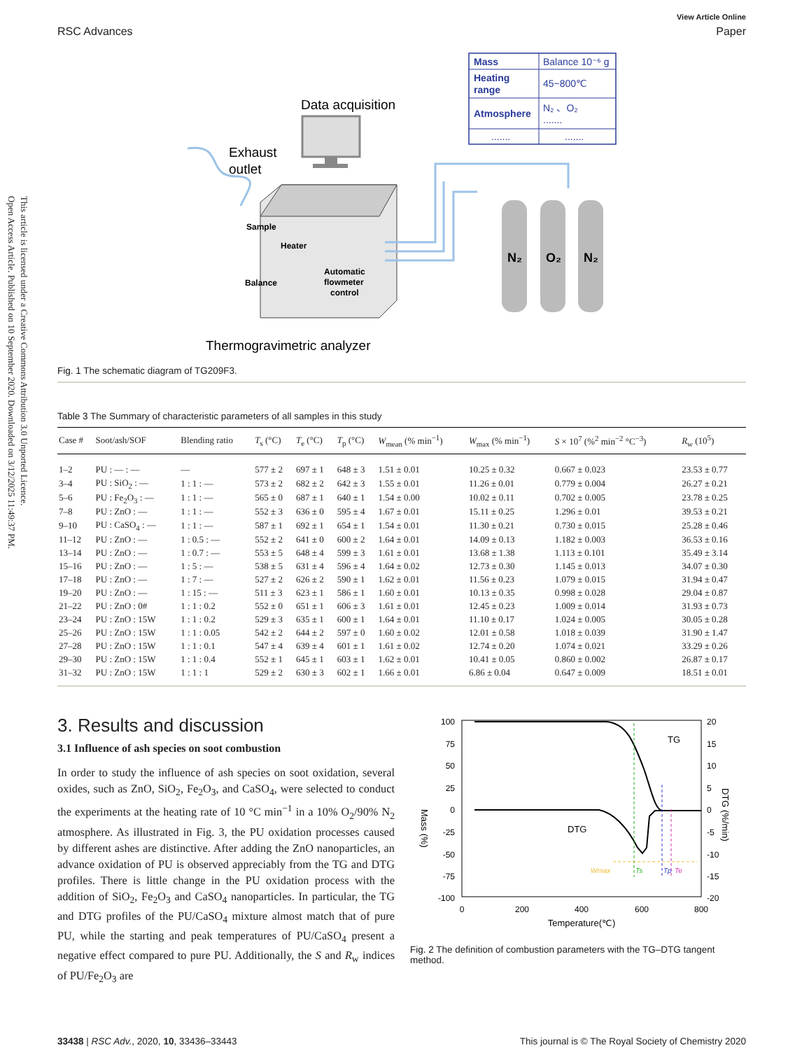Open Access Article. Published on 10 September 2020. Downloaded on 3/12/2025 11:49:37 PM.
This article is licensed under a Creative Commons Attribution 3.0 Unported Licence.
RSC Advances
View Article Online
Paper
Mass
Balance 10⁻⁶ g
Heating
range
45~800℃
Atmosphere
N₂ 、O₂
.......
.......
.......
Data acquisition
Exhaust
outlet
Sample
Heater
Balance
Automatic
flowmeter
control
N₂
O₂
N₂
Thermogravimetric analyzer
Fig. 1 The schematic diagram of TG209F3.
Table 3 The Summary of characteristic parameters of all samples in this study
| Case # | Soot/ash/SOF | Blending ratio | T<sub>s</sub> (°C) | T<sub>e</sub> (°C) | T<sub>p</sub> (°C) | W<sub>mean</sub> (% min<sup>−1</sup>) | W<sub>max</sub> (% min<sup>−1</sup>) | S × 10<sup>7</sup> (%<sup>2</sup> min<sup>−2</sup> °C<sup>−3</sup>) | R<sub>w</sub> (10<sup>5</sup>) |
| --- | --- | --- | --- | --- | --- | --- | --- | --- | --- |
| 1–2 | PU : — : — | — | 577 ± 2 | 697 ± 1 | 648 ± 3 | 1.51 ± 0.01 | 10.25 ± 0.32 | 0.667 ± 0.023 | 23.53 ± 0.77 |
| 3–4 | PU : SiO<sub>2</sub> : — | 1 : 1 : — | 573 ± 2 | 682 ± 2 | 642 ± 3 | 1.55 ± 0.01 | 11.26 ± 0.01 | 0.779 ± 0.004 | 26.27 ± 0.21 |
| 5–6 | PU : Fe<sub>2</sub>O<sub>3</sub> : — | 1 : 1 : — | 565 ± 0 | 687 ± 1 | 640 ± 1 | 1.54 ± 0.00 | 10.02 ± 0.11 | 0.702 ± 0.005 | 23.78 ± 0.25 |
| 7–8 | PU : ZnO : — | 1 : 1 : — | 552 ± 3 | 636 ± 0 | 595 ± 4 | 1.67 ± 0.01 | 15.11 ± 0.25 | 1.296 ± 0.01 | 39.53 ± 0.21 |
| 9–10 | PU : CaSO<sub>4</sub> : — | 1 : 1 : — | 587 ± 1 | 692 ± 1 | 654 ± 1 | 1.54 ± 0.01 | 11.30 ± 0.21 | 0.730 ± 0.015 | 25.28 ± 0.46 |
| 11–12 | PU : ZnO : — | 1 : 0.5 : — | 552 ± 2 | 641 ± 0 | 600 ± 2 | 1.64 ± 0.01 | 14.09 ± 0.13 | 1.182 ± 0.003 | 36.53 ± 0.16 |
| 13–14 | PU : ZnO : — | 1 : 0.7 : — | 553 ± 5 | 648 ± 4 | 599 ± 3 | 1.61 ± 0.01 | 13.68 ± 1.38 | 1.113 ± 0.101 | 35.49 ± 3.14 |
| 15–16 | PU : ZnO : — | 1 : 5 : — | 538 ± 5 | 631 ± 4 | 596 ± 4 | 1.64 ± 0.02 | 12.73 ± 0.30 | 1.145 ± 0.013 | 34.07 ± 0.30 |
| 17–18 | PU : ZnO : — | 1 : 7 : — | 527 ± 2 | 626 ± 2 | 590 ± 1 | 1.62 ± 0.01 | 11.56 ± 0.23 | 1.079 ± 0.015 | 31.94 ± 0.47 |
| 19–20 | PU : ZnO : — | 1 : 15 : — | 511 ± 3 | 623 ± 1 | 586 ± 1 | 1.60 ± 0.01 | 10.13 ± 0.35 | 0.998 ± 0.028 | 29.04 ± 0.87 |
| 21–22 | PU : ZnO : 0# | 1 : 1 : 0.2 | 552 ± 0 | 651 ± 1 | 606 ± 3 | 1.61 ± 0.01 | 12.45 ± 0.23 | 1.009 ± 0.014 | 31.93 ± 0.73 |
| 23–24 | PU : ZnO : 15W | 1 : 1 : 0.2 | 529 ± 3 | 635 ± 1 | 600 ± 1 | 1.64 ± 0.01 | 11.10 ± 0.17 | 1.024 ± 0.005 | 30.05 ± 0.28 |
| 25–26 | PU : ZnO : 15W | 1 : 1 : 0.05 | 542 ± 2 | 644 ± 2 | 597 ± 0 | 1.60 ± 0.02 | 12.01 ± 0.58 | 1.018 ± 0.039 | 31.90 ± 1.47 |
| 27–28 | PU : ZnO : 15W | 1 : 1 : 0.1 | 547 ± 4 | 639 ± 4 | 601 ± 1 | 1.61 ± 0.02 | 12.74 ± 0.20 | 1.074 ± 0.021 | 33.29 ± 0.26 |
| 29–30 | PU : ZnO : 15W | 1 : 1 : 0.4 | 552 ± 1 | 645 ± 1 | 603 ± 1 | 1.62 ± 0.01 | 10.41 ± 0.05 | 0.860 ± 0.002 | 26.87 ± 0.17 |
| 31–32 | PU : ZnO : 15W | 1 : 1 : 1 | 529 ± 2 | 630 ± 3 | 602 ± 1 | 1.66 ± 0.01 | 6.86 ± 0.04 | 0.647 ± 0.009 | 18.51 ± 0.01 |
3. Results and discussion
3.1 Influence of ash species on soot combustion
In order to study the influence of ash species on soot oxidation, several oxides, such as ZnO, SiO<sub>2</sub>, Fe<sub>2</sub>O<sub>3</sub>, and CaSO<sub>4</sub>, were selected to conduct the experiments at the heating rate of 10 °C min<sup>−1</sup> in a 10% O<sub>2</sub>/90% N<sub>2</sub> atmosphere. As illustrated in Fig. 3, the PU oxidation processes caused by different ashes are distinctive. After adding the ZnO nanoparticles, an advance oxidation of PU is observed appreciably from the TG and DTG profiles. There is little change in the PU oxidation process with the addition of SiO<sub>2</sub>, Fe<sub>2</sub>O<sub>3</sub> and CaSO<sub>4</sub> nanoparticles. In particular, the TG and DTG profiles of the PU/CaSO<sub>4</sub> mixture almost match that of pure PU, while the starting and peak temperatures of PU/CaSO<sub>4</sub> present a negative effect compared to pure PU. Additionally, the S and R<sub>w</sub> indices of PU/Fe<sub>2</sub>O<sub>3</sub> are
100
75
50
25
0
-25
-50
-75
-100
20
15
10
5
0
-5
-10
-15
-20
0
200
400
600
800
Temperature(℃)
Mass (%)
DTG (%/min)
TG
DTG
Wmax
Ts
Tp
Te
Fig. 2 The definition of combustion parameters with the TG–DTG tangent method.
33438 | RSC Adv., 2020, 10, 33436–33443
This journal is © The Royal Society of Chemistry 2020